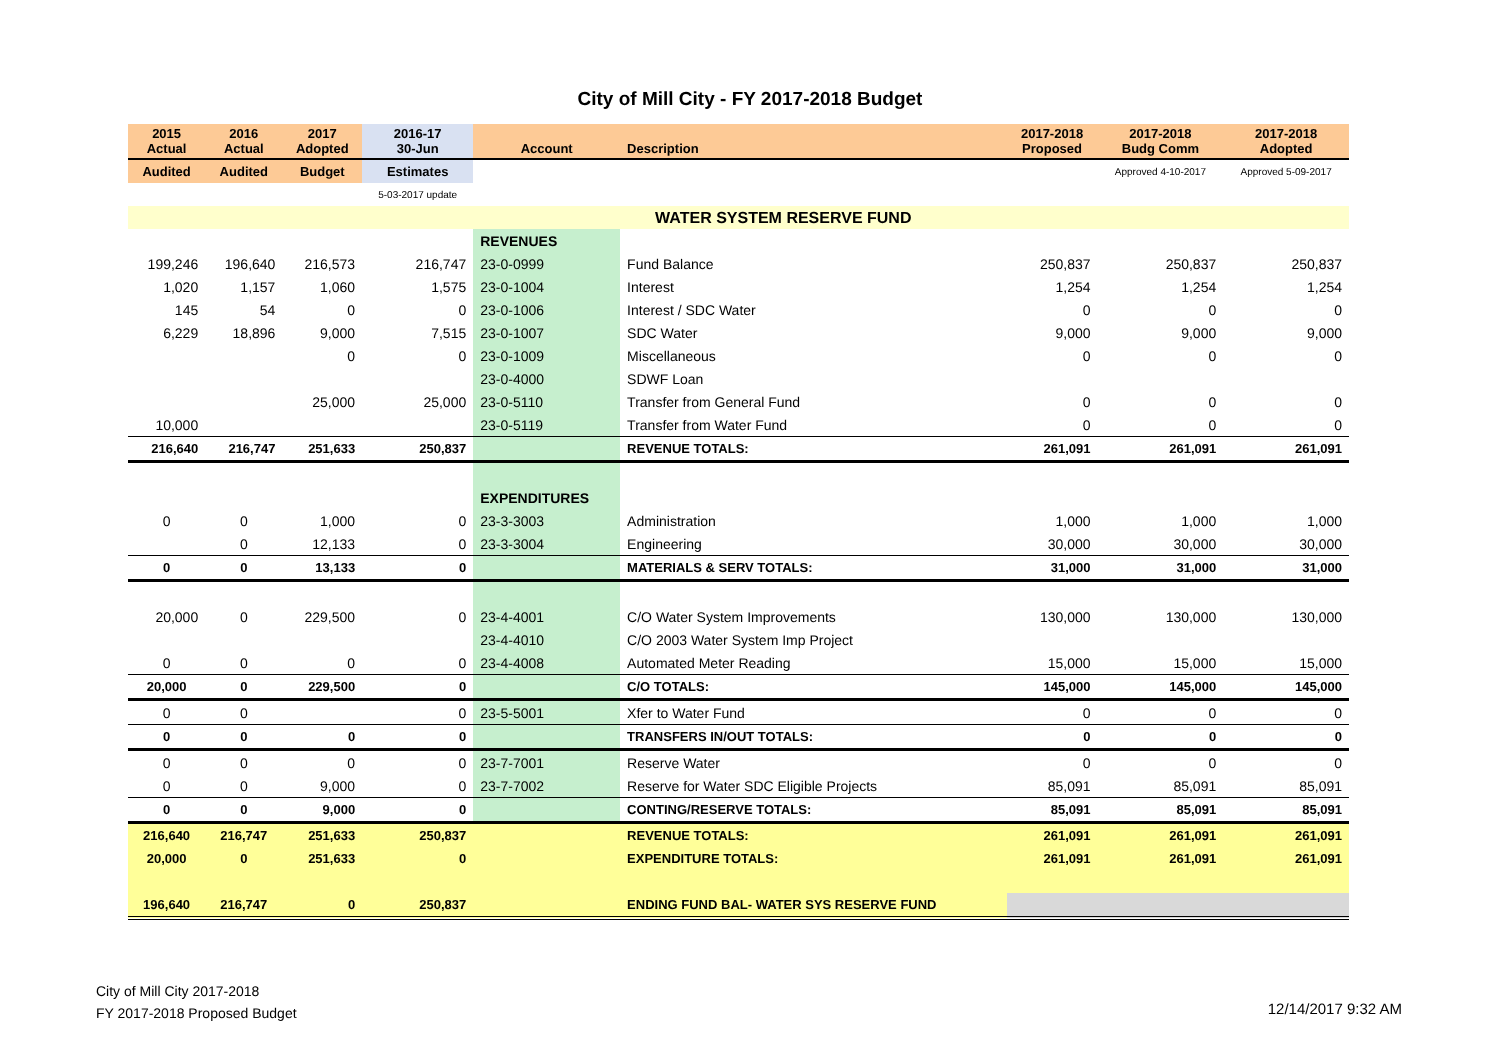City of Mill City - FY 2017-2018 Budget
| 2015 Actual | 2016 Actual | 2017 Adopted | 2016-17 30-Jun | Account | Description | 2017-2018 Proposed | 2017-2018 Budg Comm | 2017-2018 Adopted |
| --- | --- | --- | --- | --- | --- | --- | --- | --- |
| Audited | Audited | Budget | Estimates | | | | Approved 4-10-2017 | Approved 5-09-2017 |
| | | | 5-03-2017 update | | | | | |
| | | | | | WATER SYSTEM RESERVE FUND | | | |
| | | | | REVENUES | | | | |
| 199,246 | 196,640 | 216,573 | 216,747 | 23-0-0999 | Fund Balance | 250,837 | 250,837 | 250,837 |
| 1,020 | 1,157 | 1,060 | 1,575 | 23-0-1004 | Interest | 1,254 | 1,254 | 1,254 |
| 145 | 54 | 0 | 0 | 23-0-1006 | Interest / SDC Water | 0 | 0 | 0 |
| 6,229 | 18,896 | 9,000 | 7,515 | 23-0-1007 | SDC Water | 9,000 | 9,000 | 9,000 |
| | | 0 | 0 | 23-0-1009 | Miscellaneous | 0 | 0 | 0 |
| | | | | 23-0-4000 | SDWF Loan | | | |
| | | 25,000 | 25,000 | 23-0-5110 | Transfer from General Fund | 0 | 0 | 0 |
| 10,000 | | | | 23-0-5119 | Transfer from Water Fund | 0 | 0 | 0 |
| 216,640 | 216,747 | 251,633 | 250,837 | | REVENUE TOTALS: | 261,091 | 261,091 | 261,091 |
| | | | | EXPENDITURES | | | | |
| 0 | 0 | 1,000 | 0 | 23-3-3003 | Administration | 1,000 | 1,000 | 1,000 |
| | 0 | 12,133 | 0 | 23-3-3004 | Engineering | 30,000 | 30,000 | 30,000 |
| 0 | 0 | 13,133 | 0 | | MATERIALS & SERV TOTALS: | 31,000 | 31,000 | 31,000 |
| 20,000 | 0 | 229,500 | 0 | 23-4-4001 | C/O Water System Improvements | 130,000 | 130,000 | 130,000 |
| | | | | 23-4-4010 | C/O 2003 Water System Imp Project | | | |
| 0 | 0 | 0 | 0 | 23-4-4008 | Automated Meter Reading | 15,000 | 15,000 | 15,000 |
| 20,000 | 0 | 229,500 | 0 | | C/O TOTALS: | 145,000 | 145,000 | 145,000 |
| 0 | 0 | | 0 | 23-5-5001 | Xfer to Water Fund | 0 | 0 | 0 |
| 0 | 0 | 0 | 0 | | TRANSFERS IN/OUT TOTALS: | 0 | 0 | 0 |
| 0 | 0 | 0 | 0 | 23-7-7001 | Reserve Water | 0 | 0 | 0 |
| 0 | 0 | 9,000 | 0 | 23-7-7002 | Reserve for Water SDC Eligible Projects | 85,091 | 85,091 | 85,091 |
| 0 | 0 | 9,000 | 0 | | CONTING/RESERVE TOTALS: | 85,091 | 85,091 | 85,091 |
| 216,640 | 216,747 | 251,633 | 250,837 | | REVENUE TOTALS: | 261,091 | 261,091 | 261,091 |
| 20,000 | 0 | 251,633 | 0 | | EXPENDITURE TOTALS: | 261,091 | 261,091 | 261,091 |
| 196,640 | 216,747 | 0 | 250,837 | | ENDING FUND BAL- WATER SYS RESERVE FUND | | | |
City of Mill City 2017-2018
FY 2017-2018 Proposed Budget
12/14/2017 9:32 AM